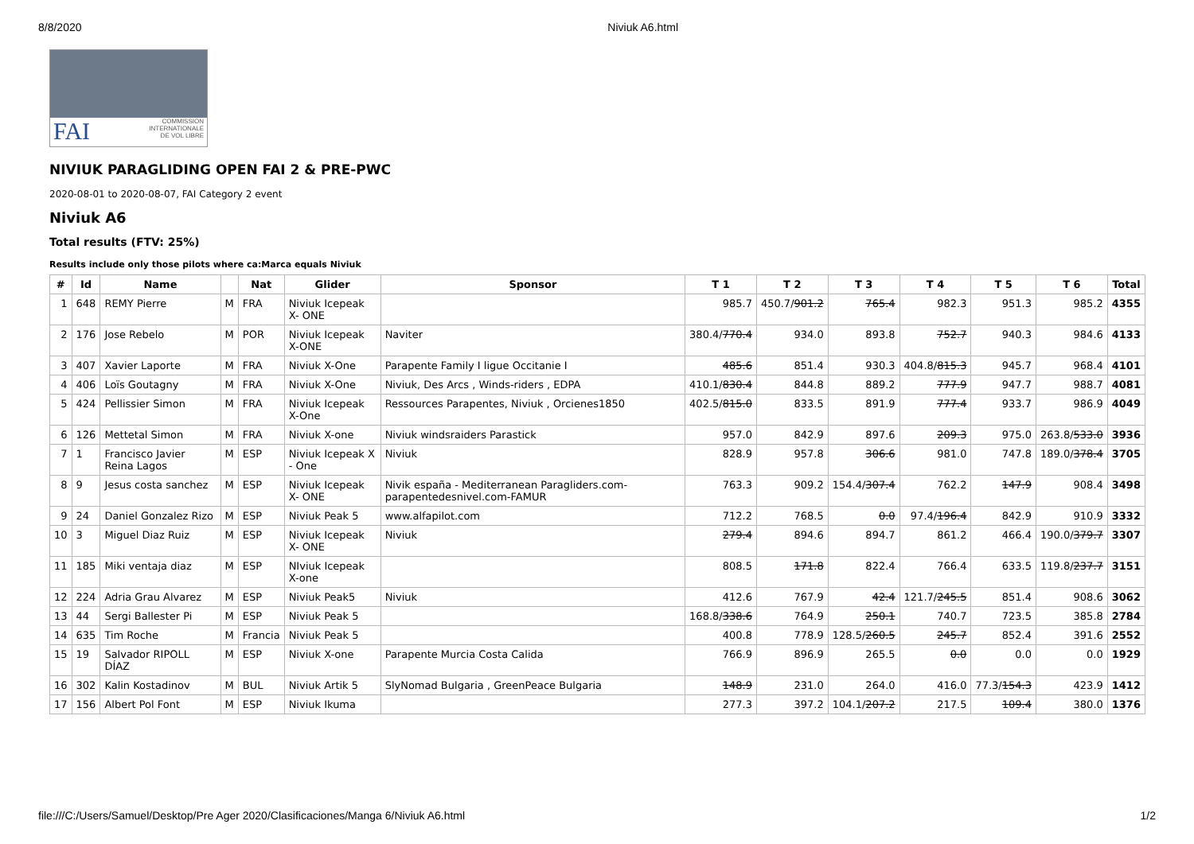8/8/2020 Niviuk A6.html
FAI COMMISSION
INTERNATIONALE
DE VOL LIBRE
NIVIUK PARAGLIDING OPEN FAI 2 & PRE-PWC
2020-08-01 to 2020-08-07, FAI Category 2 event
Niviuk A6
Total results (FTV: 25%)
Results include only those pilots where ca:Marca equals Niviuk
| # | Id | Name | | Nat | Glider | Sponsor | T 1 | T 2 | T 3 | T 4 | T 5 | T 6 | Total |
| --- | --- | --- | --- | --- | --- | --- | --- | --- | --- | --- | --- | --- | --- |
| 1 | 648 | REMY Pierre | M | FRA | Niviuk Icepeak X- ONE | | 985.7 | 450.7/ 901.2 | 765.4 | 982.3 | 951.3 | 985.2 | 4355 |
| 2 | 176 | Jose Rebelo | M | POR | Niviuk Icepeak X-ONE | Naviter | 380.4/ 770.4 | 934.0 | 893.8 | 752.7 | 940.3 | 984.6 | 4133 |
| 3 | 407 | Xavier Laporte | M | FRA | Niviuk X-One | Parapente Family I ligue Occitanie I | 485.6 | 851.4 | 930.3 | 404.8/ 815.3 | 945.7 | 968.4 | 4101 |
| 4 | 406 | Loïs Goutagny | M | FRA | Niviuk X-One | Niviuk, Des Arcs , Winds-riders , EDPA | 410.1/ 830.4 | 844.8 | 889.2 | 777.9 | 947.7 | 988.7 | 4081 |
| 5 | 424 | Pellissier Simon | M | FRA | Niviuk Icepeak X-One | Ressources Parapentes, Niviuk , Orcienes1850 | 402.5/ 815.0 | 833.5 | 891.9 | 777.4 | 933.7 | 986.9 | 4049 |
| 6 | 126 | Mettetal Simon | M | FRA | Niviuk X-one | Niviuk windsraiders Parastick | 957.0 | 842.9 | 897.6 | 209.3 | 975.0 | 263.8/ 533.0 | 3936 |
| 7 | 1 | Francisco Javier Reina Lagos | M | ESP | Niviuk Icepeak X - One | Niviuk | 828.9 | 957.8 | 306.6 | 981.0 | 747.8 | 189.0/ 378.4 | 3705 |
| 8 | 9 | Jesus costa sanchez | M | ESP | Niviuk Icepeak X- ONE | Nivik españa - Mediterranean Paragliders.com-parapentedesnivel.com-FAMUR | 763.3 | 909.2 | 154.4/ 307.4 | 762.2 | 147.9 | 908.4 | 3498 |
| 9 | 24 | Daniel Gonzalez Rizo | M | ESP | Niviuk Peak 5 | www.alfapilot.com | 712.2 | 768.5 | 0.0 | 97.4/ 196.4 | 842.9 | 910.9 | 3332 |
| 10 | 3 | Miguel Diaz Ruiz | M | ESP | Niviuk Icepeak X- ONE | Niviuk | 279.4 | 894.6 | 894.7 | 861.2 | 466.4 | 190.0/ 379.7 | 3307 |
| 11 | 185 | Miki ventaja diaz | M | ESP | NIviuk Icepeak X-one | | 808.5 | 171.8 | 822.4 | 766.4 | 633.5 | 119.8/ 237.7 | 3151 |
| 12 | 224 | Adria Grau Alvarez | M | ESP | Niviuk Peak5 | Niviuk | 412.6 | 767.9 | 42.4 | 121.7/ 245.5 | 851.4 | 908.6 | 3062 |
| 13 | 44 | Sergi Ballester Pi | M | ESP | Niviuk Peak 5 | | 168.8/ 338.6 | 764.9 | 250.1 | 740.7 | 723.5 | 385.8 | 2784 |
| 14 | 635 | Tim Roche | M | Francia | Niviuk Peak 5 | | 400.8 | 778.9 | 128.5/ 260.5 | 245.7 | 852.4 | 391.6 | 2552 |
| 15 | 19 | Salvador RIPOLL DÍAZ | M | ESP | Niviuk X-one | Parapente Murcia Costa Calida | 766.9 | 896.9 | 265.5 | 0.0 | 0.0 | 0.0 | 1929 |
| 16 | 302 | Kalin Kostadinov | M | BUL | Niviuk Artik 5 | SlyNomad Bulgaria , GreenPeace Bulgaria | 148.9 | 231.0 | 264.0 | 416.0 | 77.3/ 154.3 | 423.9 | 1412 |
| 17 | 156 | Albert Pol Font | M | ESP | Niviuk Ikuma | | 277.3 | 397.2 | 104.1/ 207.2 | 217.5 | 109.4 | 380.0 | 1376 |
file:///C:/Users/Samuel/Desktop/Pre Ager 2020/Clasificaciones/Manga 6/Niviuk A6.html 1/2